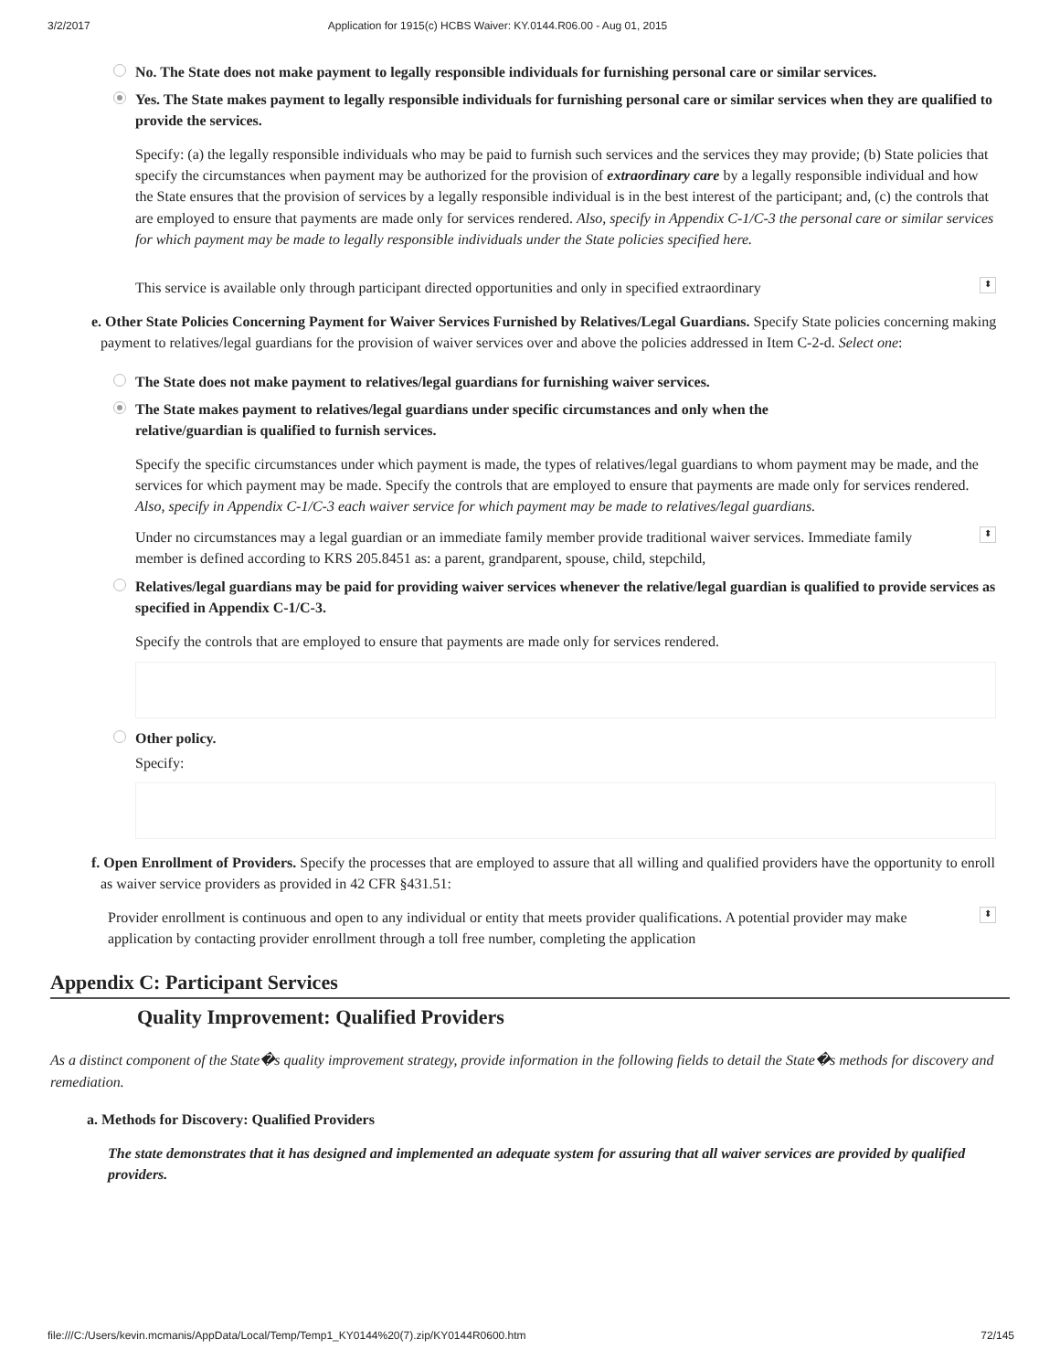3/2/2017 Application for 1915(c) HCBS Waiver: KY.0144.R06.00 - Aug 01, 2015
No. The State does not make payment to legally responsible individuals for furnishing personal care or similar services.
Yes. The State makes payment to legally responsible individuals for furnishing personal care or similar services when they are qualified to provide the services.
Specify: (a) the legally responsible individuals who may be paid to furnish such services and the services they may provide; (b) State policies that specify the circumstances when payment may be authorized for the provision of extraordinary care by a legally responsible individual and how the State ensures that the provision of services by a legally responsible individual is in the best interest of the participant; and, (c) the controls that are employed to ensure that payments are made only for services rendered. Also, specify in Appendix C-1/C-3 the personal care or similar services for which payment may be made to legally responsible individuals under the State policies specified here.
This service is available only through participant directed opportunities and only in specified extraordinary ⬍
e. Other State Policies Concerning Payment for Waiver Services Furnished by Relatives/Legal Guardians. Specify State policies concerning making payment to relatives/legal guardians for the provision of waiver services over and above the policies addressed in Item C-2-d. Select one:
The State does not make payment to relatives/legal guardians for furnishing waiver services.
The State makes payment to relatives/legal guardians under specific circumstances and only when the relative/guardian is qualified to furnish services.
Specify the specific circumstances under which payment is made, the types of relatives/legal guardians to whom payment may be made, and the services for which payment may be made. Specify the controls that are employed to ensure that payments are made only for services rendered. Also, specify in Appendix C-1/C-3 each waiver service for which payment may be made to relatives/legal guardians.
Under no circumstances may a legal guardian or an immediate family member provide traditional waiver services. Immediate family member is defined according to KRS 205.8451 as: a parent, grandparent, spouse, child, stepchild, ⬍
Relatives/legal guardians may be paid for providing waiver services whenever the relative/legal guardian is qualified to provide services as specified in Appendix C-1/C-3.
Specify the controls that are employed to ensure that payments are made only for services rendered.
Other policy.
Specify:
f. Open Enrollment of Providers. Specify the processes that are employed to assure that all willing and qualified providers have the opportunity to enroll as waiver service providers as provided in 42 CFR §431.51:
Provider enrollment is continuous and open to any individual or entity that meets provider qualifications. A potential provider may make application by contacting provider enrollment through a toll free number, completing the application ⬍
Appendix C: Participant Services
Quality Improvement: Qualified Providers
As a distinct component of the State�s quality improvement strategy, provide information in the following fields to detail the State�s methods for discovery and remediation.
a. Methods for Discovery: Qualified Providers
The state demonstrates that it has designed and implemented an adequate system for assuring that all waiver services are provided by qualified providers.
file:///C:/Users/kevin.mcmanis/AppData/Local/Temp/Temp1_KY0144%20(7).zip/KY0144R0600.htm 72/145